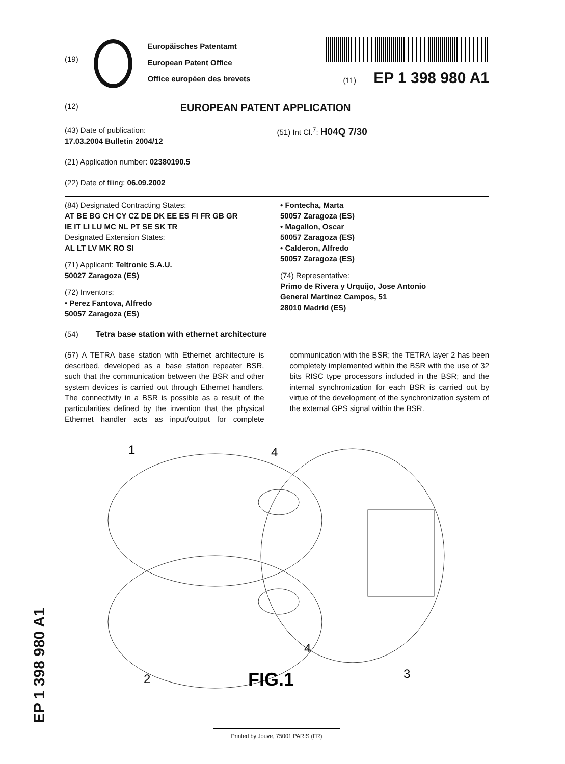(19)
Europäisches Patentamt
European Patent Office
Office européen des brevets
(11) EP 1 398 980 A1
(12) EUROPEAN PATENT APPLICATION
(43) Date of publication:
17.03.2004 Bulletin 2004/12
(21) Application number: 02380190.5
(22) Date of filing: 06.09.2002
(51) Int Cl.<sup>7</sup>: H04Q 7/30
(84) Designated Contracting States:
AT BE BG CH CY CZ DE DK EE ES FI FR GB GR
IE IT LI LU MC NL PT SE SK TR
Designated Extension States:
AL LT LV MK RO SI
(71) Applicant: Teltronic S.A.U.
50027 Zaragoza (ES)
(72) Inventors:
• Perez Fantova, Alfredo
50057 Zaragoza (ES)
• Fontecha, Marta
50057 Zaragoza (ES)
• Magallon, Oscar
50057 Zaragoza (ES)
• Calderon, Alfredo
50057 Zaragoza (ES)
(74) Representative:
Primo de Rivera y Urquijo, Jose Antonio
General Martinez Campos, 51
28010 Madrid (ES)
(54) Tetra base station with ethernet architecture
(57) A TETRA base station with Ethernet architecture is described, developed as a base station repeater BSR, such that the communication between the BSR and other system devices is carried out through Ethernet handlers. The connectivity in a BSR is possible as a result of the particularities defined by the invention that the physical Ethernet handler acts as input/output for complete communication with the BSR; the TETRA layer 2 has been completely implemented within the BSR with the use of 32 bits RISC type processors included in the BSR; and the internal synchronization for each BSR is carried out by virtue of the development of the synchronization system of the external GPS signal within the BSR.
1
4
4
2
3
FIG.1
EP 1 398 980 A1 Printed by Jouve, 75001 PARIS (FR)